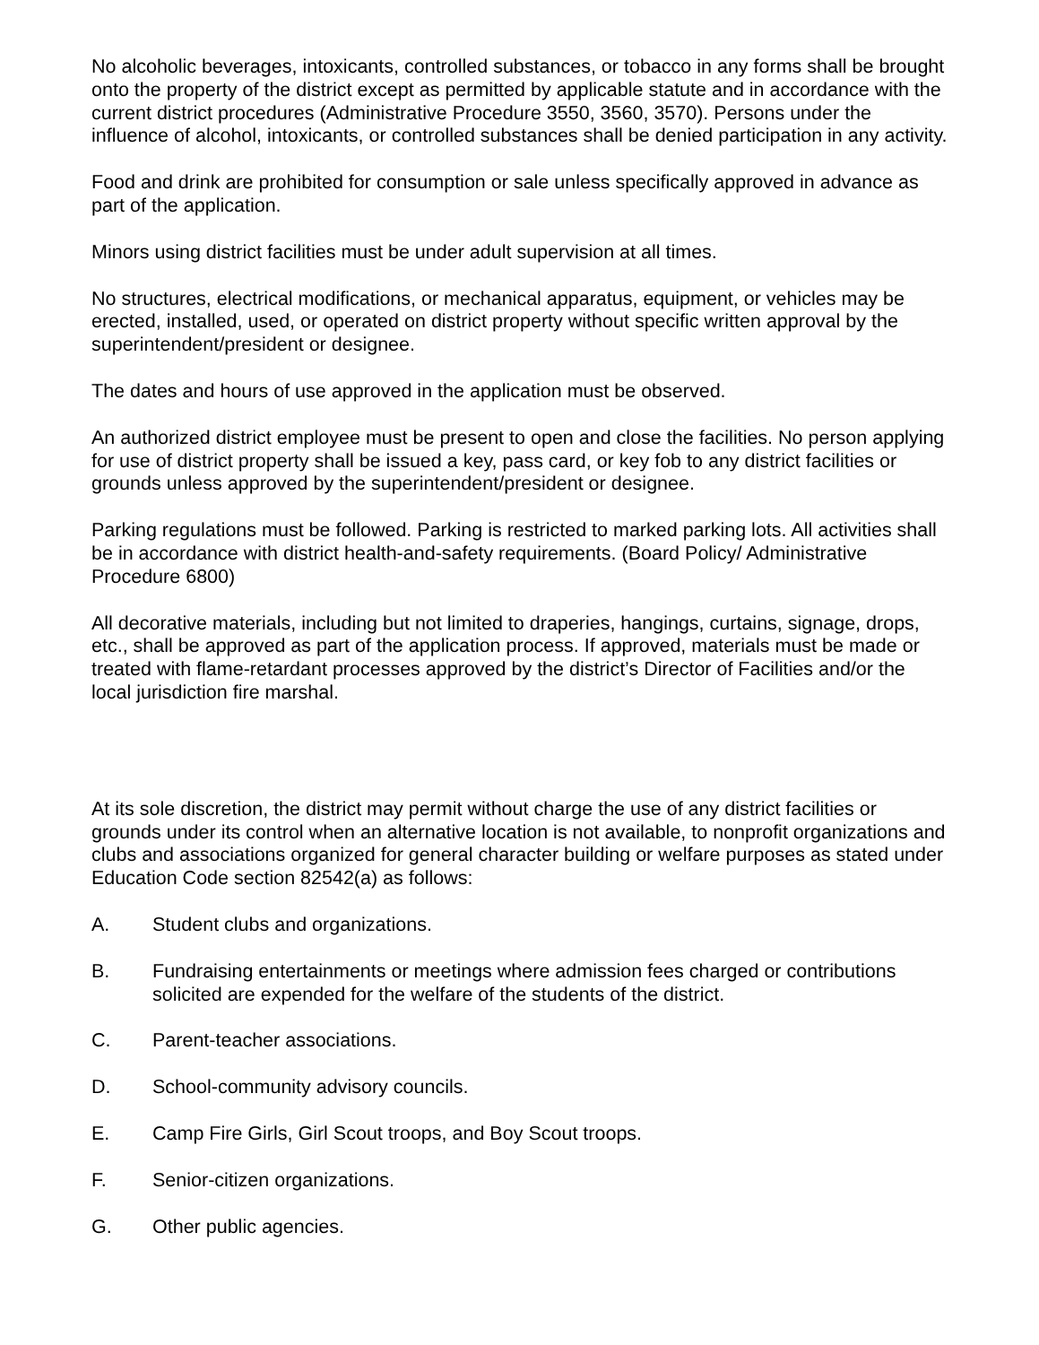No alcoholic beverages, intoxicants, controlled substances, or tobacco in any forms shall be brought onto the property of the district except as permitted by applicable statute and in accordance with the current district procedures (Administrative Procedure 3550, 3560, 3570). Persons under the influence of alcohol, intoxicants, or controlled substances shall be denied participation in any activity.
Food and drink are prohibited for consumption or sale unless specifically approved in advance as part of the application.
Minors using district facilities must be under adult supervision at all times.
No structures, electrical modifications, or mechanical apparatus, equipment, or vehicles may be erected, installed, used, or operated on district property without specific written approval by the superintendent/president or designee.
The dates and hours of use approved in the application must be observed.
An authorized district employee must be present to open and close the facilities. No person applying for use of district property shall be issued a key, pass card, or key fob to any district facilities or grounds unless approved by the superintendent/president or designee.
Parking regulations must be followed. Parking is restricted to marked parking lots. All activities shall be in accordance with district health-and-safety requirements. (Board Policy/ Administrative Procedure 6800)
All decorative materials, including but not limited to draperies, hangings, curtains, signage, drops, etc., shall be approved as part of the application process. If approved, materials must be made or treated with flame-retardant processes approved by the district’s Director of Facilities and/or the local jurisdiction fire marshal.
At its sole discretion, the district may permit without charge the use of any district facilities or grounds under its control when an alternative location is not available, to nonprofit organizations and clubs and associations organized for general character building or welfare purposes as stated under Education Code section 82542(a) as follows:
A. Student clubs and organizations.
B. Fundraising entertainments or meetings where admission fees charged or contributions solicited are expended for the welfare of the students of the district.
C. Parent-teacher associations.
D. School-community advisory councils.
E. Camp Fire Girls, Girl Scout troops, and Boy Scout troops.
F. Senior-citizen organizations.
G. Other public agencies.